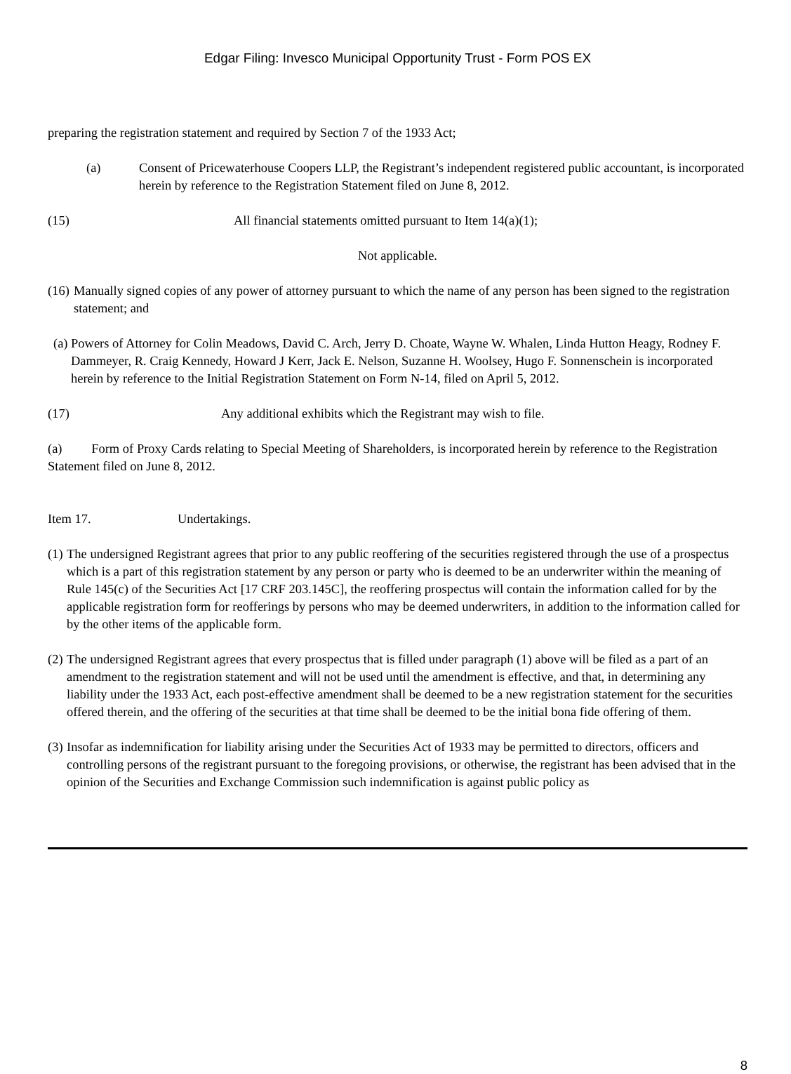Edgar Filing: Invesco Municipal Opportunity Trust - Form POS EX
preparing the registration statement and required by Section 7 of the 1933 Act;
(a) Consent of Pricewaterhouse Coopers LLP, the Registrant’s independent registered public accountant, is incorporated herein by reference to the Registration Statement filed on June 8, 2012.
(15) All financial statements omitted pursuant to Item 14(a)(1);
Not applicable.
(16) Manually signed copies of any power of attorney pursuant to which the name of any person has been signed to the registration statement; and
(a) Powers of Attorney for Colin Meadows, David C. Arch, Jerry D. Choate, Wayne W. Whalen, Linda Hutton Heagy, Rodney F. Dammeyer, R. Craig Kennedy, Howard J Kerr, Jack E. Nelson, Suzanne H. Woolsey, Hugo F. Sonnenschein is incorporated herein by reference to the Initial Registration Statement on Form N-14, filed on April 5, 2012.
(17) Any additional exhibits which the Registrant may wish to file.
(a) Form of Proxy Cards relating to Special Meeting of Shareholders, is incorporated herein by reference to the Registration Statement filed on June 8, 2012.
Item 17. Undertakings.
(1) The undersigned Registrant agrees that prior to any public reoffering of the securities registered through the use of a prospectus which is a part of this registration statement by any person or party who is deemed to be an underwriter within the meaning of Rule 145(c) of the Securities Act [17 CRF 203.145C], the reoffering prospectus will contain the information called for by the applicable registration form for reofferings by persons who may be deemed underwriters, in addition to the information called for by the other items of the applicable form.
(2) The undersigned Registrant agrees that every prospectus that is filled under paragraph (1) above will be filed as a part of an amendment to the registration statement and will not be used until the amendment is effective, and that, in determining any liability under the 1933 Act, each post-effective amendment shall be deemed to be a new registration statement for the securities offered therein, and the offering of the securities at that time shall be deemed to be the initial bona fide offering of them.
(3) Insofar as indemnification for liability arising under the Securities Act of 1933 may be permitted to directors, officers and controlling persons of the registrant pursuant to the foregoing provisions, or otherwise, the registrant has been advised that in the opinion of the Securities and Exchange Commission such indemnification is against public policy as
8